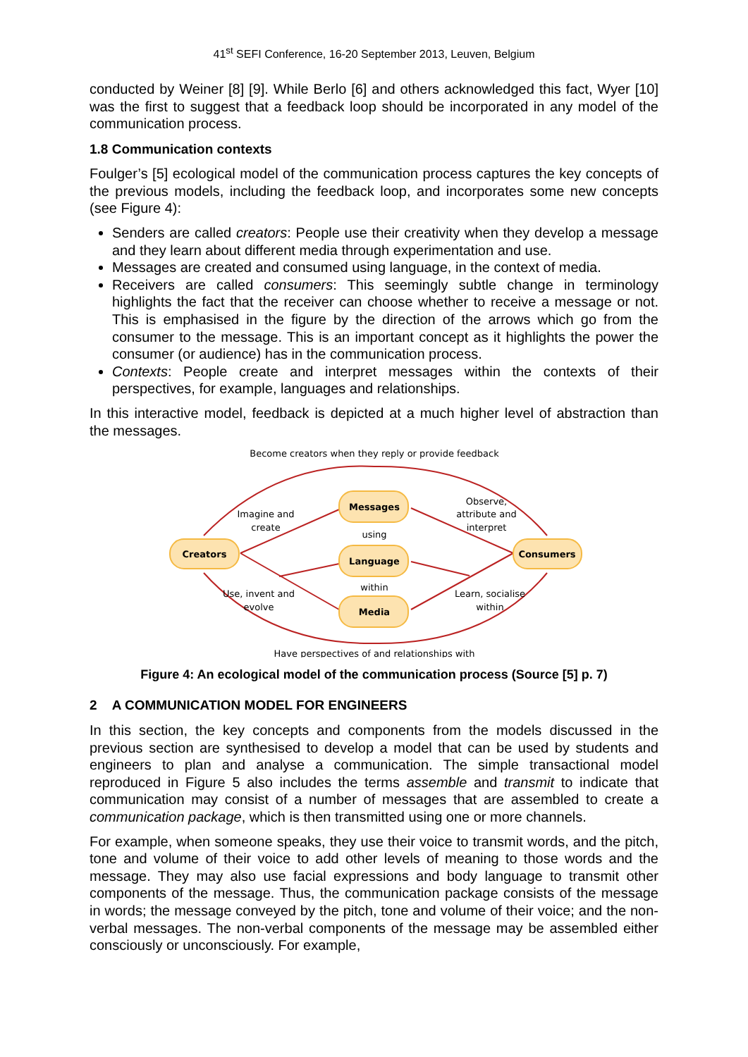41<sup>st</sup> SEFI Conference, 16-20 September 2013, Leuven, Belgium
conducted by Weiner [8] [9]. While Berlo [6] and others acknowledged this fact, Wyer [10] was the first to suggest that a feedback loop should be incorporated in any model of the communication process.
1.8 Communication contexts
Foulger’s [5] ecological model of the communication process captures the key concepts of the previous models, including the feedback loop, and incorporates some new concepts (see Figure 4):
Senders are called creators: People use their creativity when they develop a message and they learn about different media through experimentation and use.
Messages are created and consumed using language, in the context of media.
Receivers are called consumers: This seemingly subtle change in terminology highlights the fact that the receiver can choose whether to receive a message or not. This is emphasised in the figure by the direction of the arrows which go from the consumer to the message. This is an important concept as it highlights the power the consumer (or audience) has in the communication process.
Contexts: People create and interpret messages within the contexts of their perspectives, for example, languages and relationships.
In this interactive model, feedback is depicted at a much higher level of abstraction than the messages.
Become creators when they reply or provide feedback
Creators
Messages
Language
Media
Consumers
Imagine and
create
using
within
Observe,
attribute and
interpret
Use, invent and
evolve
Learn, socialise
within
Have perspectives of and relationships with
Figure 4: An ecological model of the communication process (Source [5] p. 7)
2 A COMMUNICATION MODEL FOR ENGINEERS
In this section, the key concepts and components from the models discussed in the previous section are synthesised to develop a model that can be used by students and engineers to plan and analyse a communication. The simple transactional model reproduced in Figure 5 also includes the terms assemble and transmit to indicate that communication may consist of a number of messages that are assembled to create a communication package, which is then transmitted using one or more channels.
For example, when someone speaks, they use their voice to transmit words, and the pitch, tone and volume of their voice to add other levels of meaning to those words and the message. They may also use facial expressions and body language to transmit other components of the message. Thus, the communication package consists of the message in words; the message conveyed by the pitch, tone and volume of their voice; and the non-verbal messages. The non-verbal components of the message may be assembled either consciously or unconsciously. For example,